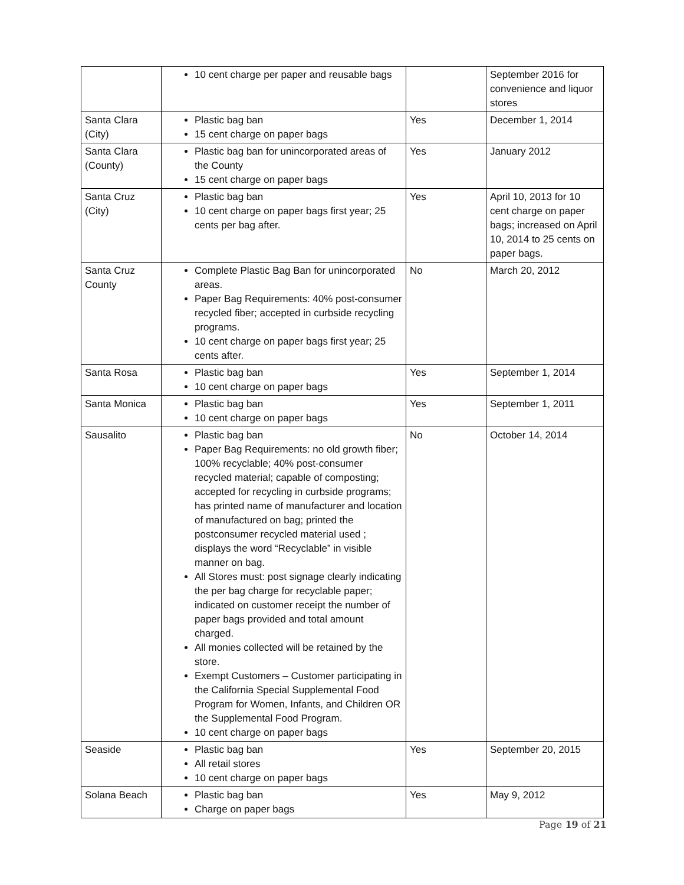| | 10 cent charge per paper and reusable bags | | September 2016 for convenience and liquor stores |
| Santa Clara (City) | Plastic bag ban 15 cent charge on paper bags | Yes | December 1, 2014 |
| Santa Clara (County) | Plastic bag ban for unincorporated areas of the County 15 cent charge on paper bags | Yes | January 2012 |
| Santa Cruz (City) | Plastic bag ban 10 cent charge on paper bags first year; 25 cents per bag after. | Yes | April 10, 2013 for 10 cent charge on paper bags; increased on April 10, 2014 to 25 cents on paper bags. |
| Santa Cruz County | Complete Plastic Bag Ban for unincorporated areas. Paper Bag Requirements: 40% post-consumer recycled fiber; accepted in curbside recycling programs. 10 cent charge on paper bags first year; 25 cents after. | No | March 20, 2012 |
| Santa Rosa | Plastic bag ban 10 cent charge on paper bags | Yes | September 1, 2014 |
| Santa Monica | Plastic bag ban 10 cent charge on paper bags | Yes | September 1, 2011 |
| Sausalito | Plastic bag ban Paper Bag Requirements: no old growth fiber; 100% recyclable; 40% post-consumer recycled material; capable of composting; accepted for recycling in curbside programs; has printed name of manufacturer and location of manufactured on bag; printed the postconsumer recycled material used ; displays the word “Recyclable” in visible manner on bag. All Stores must: post signage clearly indicating the per bag charge for recyclable paper; indicated on customer receipt the number of paper bags provided and total amount charged. All monies collected will be retained by the store. Exempt Customers – Customer participating in the California Special Supplemental Food Program for Women, Infants, and Children OR the Supplemental Food Program. 10 cent charge on paper bags | No | October 14, 2014 |
| Seaside | Plastic bag ban All retail stores 10 cent charge on paper bags | Yes | September 20, 2015 |
| Solana Beach | Plastic bag ban Charge on paper bags | Yes | May 9, 2012 |
Page 19 of 21